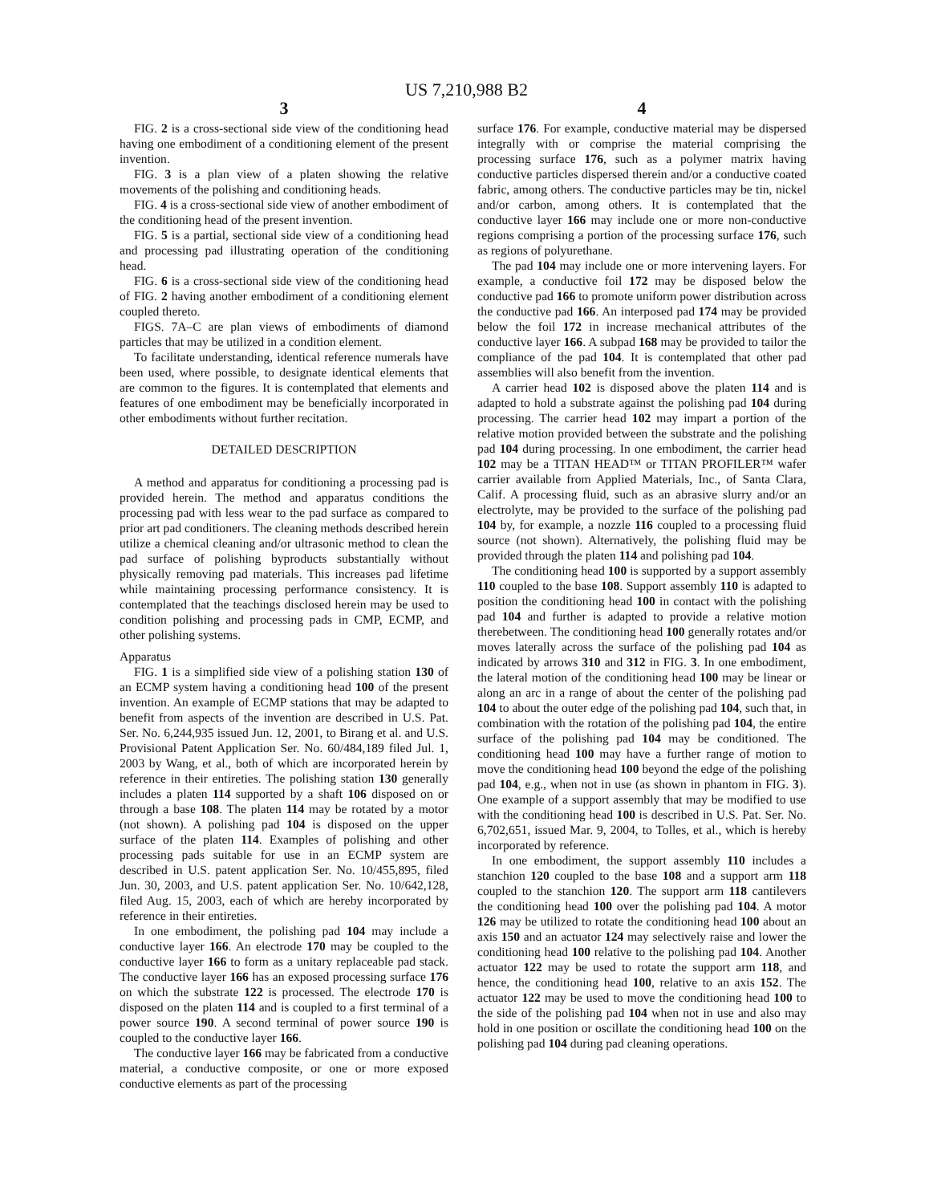US 7,210,988 B2
3
FIG. 2 is a cross-sectional side view of the conditioning head having one embodiment of a conditioning element of the present invention.
FIG. 3 is a plan view of a platen showing the relative movements of the polishing and conditioning heads.
FIG. 4 is a cross-sectional side view of another embodiment of the conditioning head of the present invention.
FIG. 5 is a partial, sectional side view of a conditioning head and processing pad illustrating operation of the conditioning head.
FIG. 6 is a cross-sectional side view of the conditioning head of FIG. 2 having another embodiment of a conditioning element coupled thereto.
FIGS. 7A–C are plan views of embodiments of diamond particles that may be utilized in a condition element.
To facilitate understanding, identical reference numerals have been used, where possible, to designate identical elements that are common to the figures. It is contemplated that elements and features of one embodiment may be beneficially incorporated in other embodiments without further recitation.
DETAILED DESCRIPTION
A method and apparatus for conditioning a processing pad is provided herein. The method and apparatus conditions the processing pad with less wear to the pad surface as compared to prior art pad conditioners. The cleaning methods described herein utilize a chemical cleaning and/or ultrasonic method to clean the pad surface of polishing byproducts substantially without physically removing pad materials. This increases pad lifetime while maintaining processing performance consistency. It is contemplated that the teachings disclosed herein may be used to condition polishing and processing pads in CMP, ECMP, and other polishing systems.
Apparatus
FIG. 1 is a simplified side view of a polishing station 130 of an ECMP system having a conditioning head 100 of the present invention. An example of ECMP stations that may be adapted to benefit from aspects of the invention are described in U.S. Pat. Ser. No. 6,244,935 issued Jun. 12, 2001, to Birang et al. and U.S. Provisional Patent Application Ser. No. 60/484,189 filed Jul. 1, 2003 by Wang, et al., both of which are incorporated herein by reference in their entireties. The polishing station 130 generally includes a platen 114 supported by a shaft 106 disposed on or through a base 108. The platen 114 may be rotated by a motor (not shown). A polishing pad 104 is disposed on the upper surface of the platen 114. Examples of polishing and other processing pads suitable for use in an ECMP system are described in U.S. patent application Ser. No. 10/455,895, filed Jun. 30, 2003, and U.S. patent application Ser. No. 10/642,128, filed Aug. 15, 2003, each of which are hereby incorporated by reference in their entireties.
In one embodiment, the polishing pad 104 may include a conductive layer 166. An electrode 170 may be coupled to the conductive layer 166 to form as a unitary replaceable pad stack. The conductive layer 166 has an exposed processing surface 176 on which the substrate 122 is processed. The electrode 170 is disposed on the platen 114 and is coupled to a first terminal of a power source 190. A second terminal of power source 190 is coupled to the conductive layer 166.
The conductive layer 166 may be fabricated from a conductive material, a conductive composite, or one or more exposed conductive elements as part of the processing
4
surface 176. For example, conductive material may be dispersed integrally with or comprise the material comprising the processing surface 176, such as a polymer matrix having conductive particles dispersed therein and/or a conductive coated fabric, among others. The conductive particles may be tin, nickel and/or carbon, among others. It is contemplated that the conductive layer 166 may include one or more non-conductive regions comprising a portion of the processing surface 176, such as regions of polyurethane.
The pad 104 may include one or more intervening layers. For example, a conductive foil 172 may be disposed below the conductive pad 166 to promote uniform power distribution across the conductive pad 166. An interposed pad 174 may be provided below the foil 172 in increase mechanical attributes of the conductive layer 166. A subpad 168 may be provided to tailor the compliance of the pad 104. It is contemplated that other pad assemblies will also benefit from the invention.
A carrier head 102 is disposed above the platen 114 and is adapted to hold a substrate against the polishing pad 104 during processing. The carrier head 102 may impart a portion of the relative motion provided between the substrate and the polishing pad 104 during processing. In one embodiment, the carrier head 102 may be a TITAN HEAD™ or TITAN PROFILER™ wafer carrier available from Applied Materials, Inc., of Santa Clara, Calif. A processing fluid, such as an abrasive slurry and/or an electrolyte, may be provided to the surface of the polishing pad 104 by, for example, a nozzle 116 coupled to a processing fluid source (not shown). Alternatively, the polishing fluid may be provided through the platen 114 and polishing pad 104.
The conditioning head 100 is supported by a support assembly 110 coupled to the base 108. Support assembly 110 is adapted to position the conditioning head 100 in contact with the polishing pad 104 and further is adapted to provide a relative motion therebetween. The conditioning head 100 generally rotates and/or moves laterally across the surface of the polishing pad 104 as indicated by arrows 310 and 312 in FIG. 3. In one embodiment, the lateral motion of the conditioning head 100 may be linear or along an arc in a range of about the center of the polishing pad 104 to about the outer edge of the polishing pad 104, such that, in combination with the rotation of the polishing pad 104, the entire surface of the polishing pad 104 may be conditioned. The conditioning head 100 may have a further range of motion to move the conditioning head 100 beyond the edge of the polishing pad 104, e.g., when not in use (as shown in phantom in FIG. 3). One example of a support assembly that may be modified to use with the conditioning head 100 is described in U.S. Pat. Ser. No. 6,702,651, issued Mar. 9, 2004, to Tolles, et al., which is hereby incorporated by reference.
In one embodiment, the support assembly 110 includes a stanchion 120 coupled to the base 108 and a support arm 118 coupled to the stanchion 120. The support arm 118 cantilevers the conditioning head 100 over the polishing pad 104. A motor 126 may be utilized to rotate the conditioning head 100 about an axis 150 and an actuator 124 may selectively raise and lower the conditioning head 100 relative to the polishing pad 104. Another actuator 122 may be used to rotate the support arm 118, and hence, the conditioning head 100, relative to an axis 152. The actuator 122 may be used to move the conditioning head 100 to the side of the polishing pad 104 when not in use and also may hold in one position or oscillate the conditioning head 100 on the polishing pad 104 during pad cleaning operations.